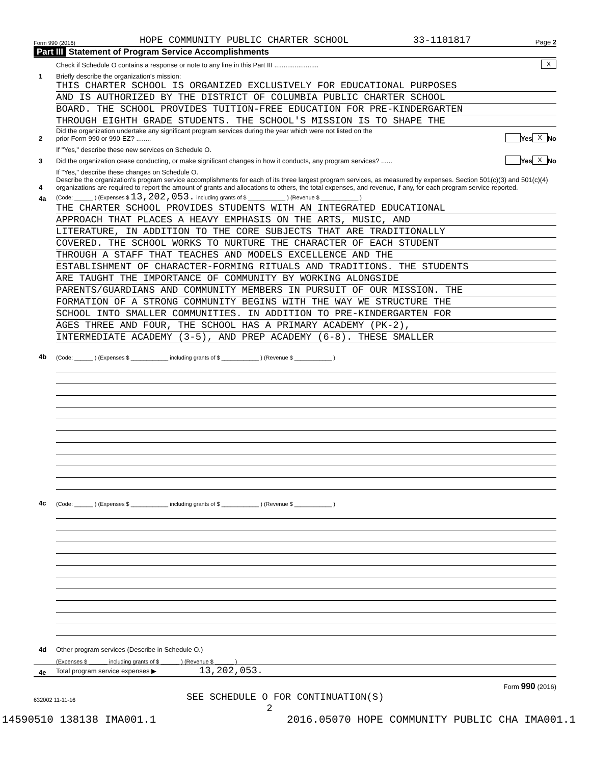Form 990 (2016) HOPE COMMUNITY PUBLIC CHARTER SCHOOL 33-1101817 Page 2
Part III Statement of Program Service Accomplishments
Check if Schedule O contains a response or note to any line in this Part III ........................
X
1
Briefly describe the organization's mission:
THIS CHARTER SCHOOL IS ORGANIZED EXCLUSIVELY FOR EDUCATIONAL PURPOSES
AND IS AUTHORIZED BY THE DISTRICT OF COLUMBIA PUBLIC CHARTER SCHOOL
BOARD. THE SCHOOL PROVIDES TUITION-FREE EDUCATION FOR PRE-KINDERGARTEN
THROUGH EIGHTH GRADE STUDENTS. THE SCHOOL'S MISSION IS TO SHAPE THE
2
Did the organization undertake any significant program services during the year which were not listed on the
prior Form 990 or 990-EZ? ........
Yes X No
If "Yes," describe these new services on Schedule O.
3
Did the organization cease conducting, or make significant changes in how it conducts, any program services? ......
Yes X No
If "Yes," describe these changes on Schedule O.
4
Describe the organization's program service accomplishments for each of its three largest program services, as measured by expenses. Section 501(c)(3) and 501(c)(4) organizations are required to report the amount of grants and allocations to others, the total expenses, and revenue, if any, for each program service reported.
4a
(Code: ______ ) (Expenses $ 13,202,053. including grants of $ ____________ ) (Revenue $ ____________ )
THE CHARTER SCHOOL PROVIDES STUDENTS WITH AN INTEGRATED EDUCATIONAL
APPROACH THAT PLACES A HEAVY EMPHASIS ON THE ARTS, MUSIC, AND
LITERATURE, IN ADDITION TO THE CORE SUBJECTS THAT ARE TRADITIONALLY
COVERED. THE SCHOOL WORKS TO NURTURE THE CHARACTER OF EACH STUDENT
THROUGH A STAFF THAT TEACHES AND MODELS EXCELLENCE AND THE
ESTABLISHMENT OF CHARACTER-FORMING RITUALS AND TRADITIONS. THE STUDENTS
ARE TAUGHT THE IMPORTANCE OF COMMUNITY BY WORKING ALONGSIDE
PARENTS/GUARDIANS AND COMMUNITY MEMBERS IN PURSUIT OF OUR MISSION. THE
FORMATION OF A STRONG COMMUNITY BEGINS WITH THE WAY WE STRUCTURE THE
SCHOOL INTO SMALLER COMMUNITIES. IN ADDITION TO PRE-KINDERGARTEN FOR
AGES THREE AND FOUR, THE SCHOOL HAS A PRIMARY ACADEMY (PK-2),
INTERMEDIATE ACADEMY (3-5), AND PREP ACADEMY (6-8). THESE SMALLER
4b
(Code: ______ ) (Expenses $ ____________ including grants of $ ____________ ) (Revenue $ ____________ )
4c
(Code: ______ ) (Expenses $ ____________ including grants of $ ____________ ) (Revenue $ ____________ )
4d
Other program services (Describe in Schedule O.)
(Expenses $ ______ including grants of $ ______ ) (Revenue $ ______ )
4e
Total program service expenses ▶ 13,202,053.
Form 990 (2016)
632002 11-11-16 SEE SCHEDULE O FOR CONTINUATION(S)
2
14590510 138138 IMA001.1 2016.05070 HOPE COMMUNITY PUBLIC CHA IMA001.1